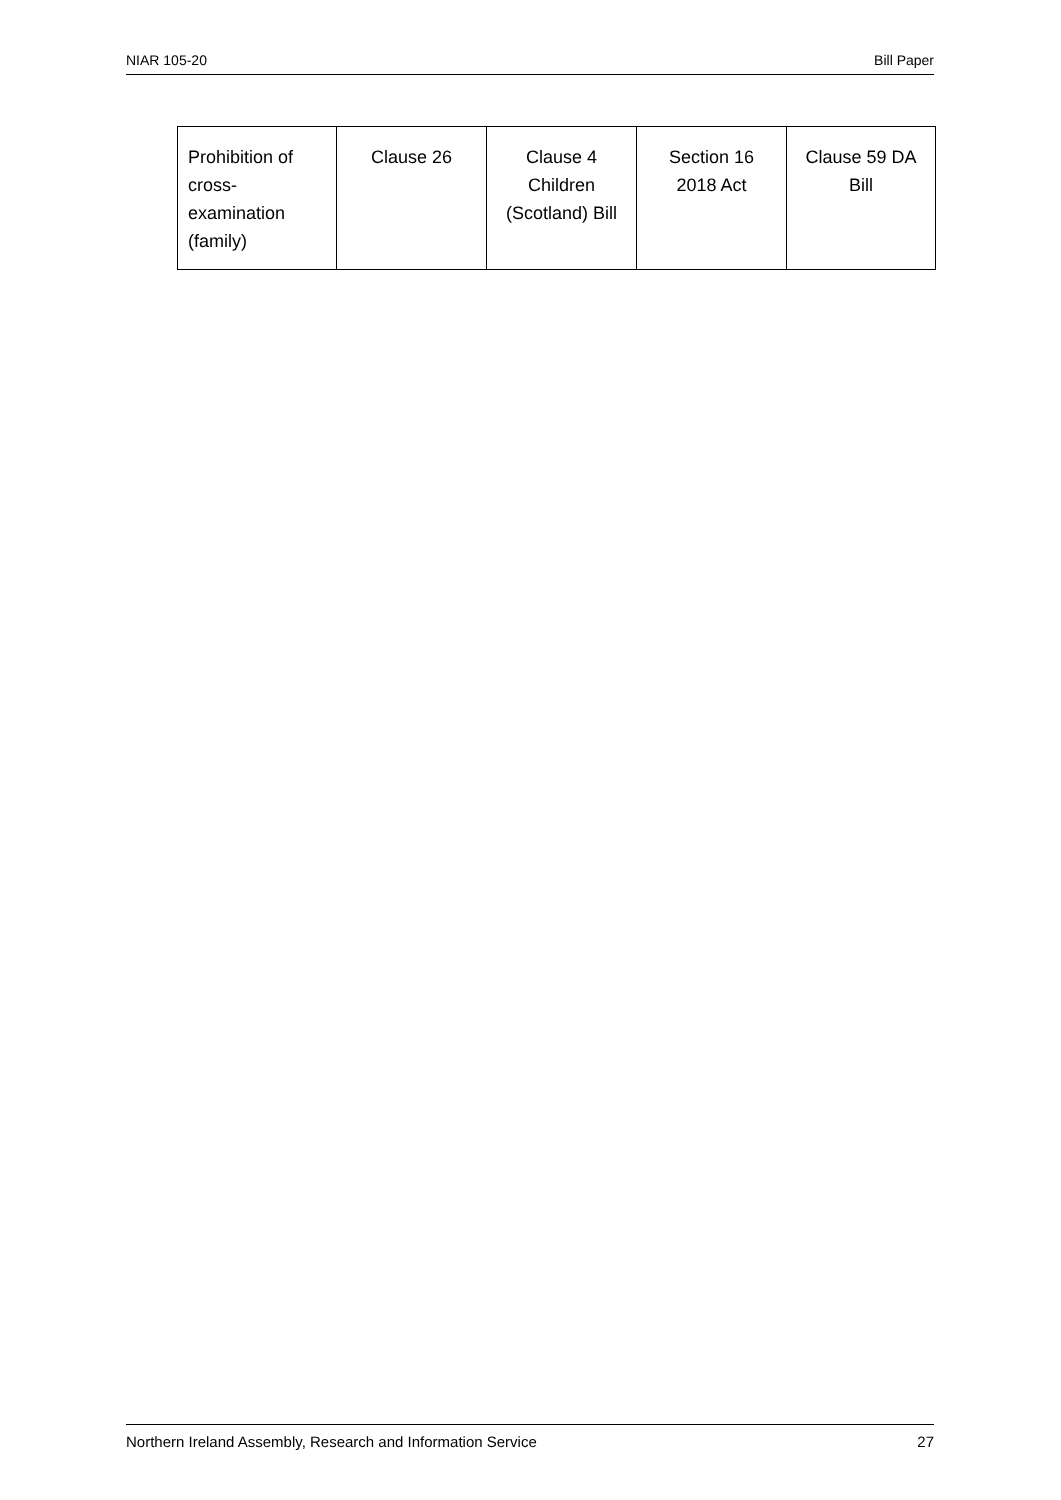NIAR 105-20 Bill Paper
| Prohibition of cross- examination (family) | Clause 26 | Clause 4 Children (Scotland) Bill | Section 16 2018 Act | Clause 59 DA Bill |
Northern Ireland Assembly, Research and Information Service 27